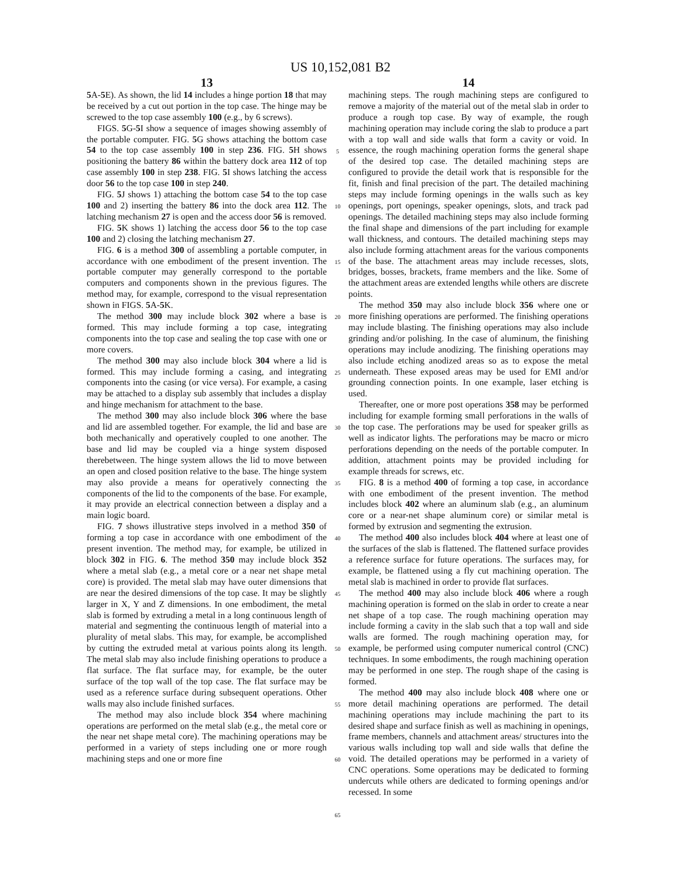US 10,152,081 B2
13
5 A-5 E). As shown, the lid 14 includes a hinge portion 18 that may be received by a cut out portion in the top case. The hinge may be screwed to the top case assembly 100 (e.g., by 6 screws).
FIGS. 5 G-5 I show a sequence of images showing assembly of the portable computer. FIG. 5 G shows attaching the bottom case 54 to the top case assembly 100 in step 236. FIG. 5 H shows positioning the battery 86 within the battery dock area 112 of top case assembly 100 in step 238. FIG. 5 I shows latching the access door 56 to the top case 100 in step 240.
FIG. 5 J shows 1) attaching the bottom case 54 to the top case 100 and 2) inserting the battery 86 into the dock area 112. The latching mechanism 27 is open and the access door 56 is removed.
FIG. 5 K shows 1) latching the access door 56 to the top case 100 and 2) closing the latching mechanism 27.
FIG. 6 is a method 300 of assembling a portable computer, in accordance with one embodiment of the present invention. The portable computer may generally correspond to the portable computers and components shown in the previous figures. The method may, for example, correspond to the visual representation shown in FIGS. 5 A-5 K.
The method 300 may include block 302 where a base is formed. This may include forming a top case, integrating components into the top case and sealing the top case with one or more covers.
The method 300 may also include block 304 where a lid is formed. This may include forming a casing, and integrating components into the casing (or vice versa). For example, a casing may be attached to a display sub assembly that includes a display and hinge mechanism for attachment to the base.
The method 300 may also include block 306 where the base and lid are assembled together. For example, the lid and base are both mechanically and operatively coupled to one another. The base and lid may be coupled via a hinge system disposed therebetween. The hinge system allows the lid to move between an open and closed position relative to the base. The hinge system may also provide a means for operatively connecting the components of the lid to the components of the base. For example, it may provide an electrical connection between a display and a main logic board.
FIG. 7 shows illustrative steps involved in a method 350 of forming a top case in accordance with one embodiment of the present invention. The method may, for example, be utilized in block 302 in FIG. 6. The method 350 may include block 352 where a metal slab (e.g., a metal core or a near net shape metal core) is provided. The metal slab may have outer dimensions that are near the desired dimensions of the top case. It may be slightly larger in X, Y and Z dimensions. In one embodiment, the metal slab is formed by extruding a metal in a long continuous length of material and segmenting the continuous length of material into a plurality of metal slabs. This may, for example, be accomplished by cutting the extruded metal at various points along its length. The metal slab may also include finishing operations to produce a flat surface. The flat surface may, for example, be the outer surface of the top wall of the top case. The flat surface may be used as a reference surface during subsequent operations. Other walls may also include finished surfaces.
The method may also include block 354 where machining operations are performed on the metal slab (e.g., the metal core or the near net shape metal core). The machining operations may be performed in a variety of steps including one or more rough machining steps and one or more fine
5
10
15
20
25
30
35
40
45
50
55
60
65
14
machining steps. The rough machining steps are configured to remove a majority of the material out of the metal slab in order to produce a rough top case. By way of example, the rough machining operation may include coring the slab to produce a part with a top wall and side walls that form a cavity or void. In essence, the rough machining operation forms the general shape of the desired top case. The detailed machining steps are configured to provide the detail work that is responsible for the fit, finish and final precision of the part. The detailed machining steps may include forming openings in the walls such as key openings, port openings, speaker openings, slots, and track pad openings. The detailed machining steps may also include forming the final shape and dimensions of the part including for example wall thickness, and contours. The detailed machining steps may also include forming attachment areas for the various components of the base. The attachment areas may include recesses, slots, bridges, bosses, brackets, frame members and the like. Some of the attachment areas are extended lengths while others are discrete points.
The method 350 may also include block 356 where one or more finishing operations are performed. The finishing operations may include blasting. The finishing operations may also include grinding and/or polishing. In the case of aluminum, the finishing operations may include anodizing. The finishing operations may also include etching anodized areas so as to expose the metal underneath. These exposed areas may be used for EMI and/or grounding connection points. In one example, laser etching is used.
Thereafter, one or more post operations 358 may be performed including for example forming small perforations in the walls of the top case. The perforations may be used for speaker grills as well as indicator lights. The perforations may be macro or micro perforations depending on the needs of the portable computer. In addition, attachment points may be provided including for example threads for screws, etc.
FIG. 8 is a method 400 of forming a top case, in accordance with one embodiment of the present invention. The method includes block 402 where an aluminum slab (e.g., an aluminum core or a near-net shape aluminum core) or similar metal is formed by extrusion and segmenting the extrusion.
The method 400 also includes block 404 where at least one of the surfaces of the slab is flattened. The flattened surface provides a reference surface for future operations. The surfaces may, for example, be flattened using a fly cut machining operation. The metal slab is machined in order to provide flat surfaces.
The method 400 may also include block 406 where a rough machining operation is formed on the slab in order to create a near net shape of a top case. The rough machining operation may include forming a cavity in the slab such that a top wall and side walls are formed. The rough machining operation may, for example, be performed using computer numerical control (CNC) techniques. In some embodiments, the rough machining operation may be performed in one step. The rough shape of the casing is formed.
The method 400 may also include block 408 where one or more detail machining operations are performed. The detail machining operations may include machining the part to its desired shape and surface finish as well as machining in openings, frame members, channels and attachment areas/ structures into the various walls including top wall and side walls that define the void. The detailed operations may be performed in a variety of CNC operations. Some operations may be dedicated to forming undercuts while others are dedicated to forming openings and/or recessed. In some